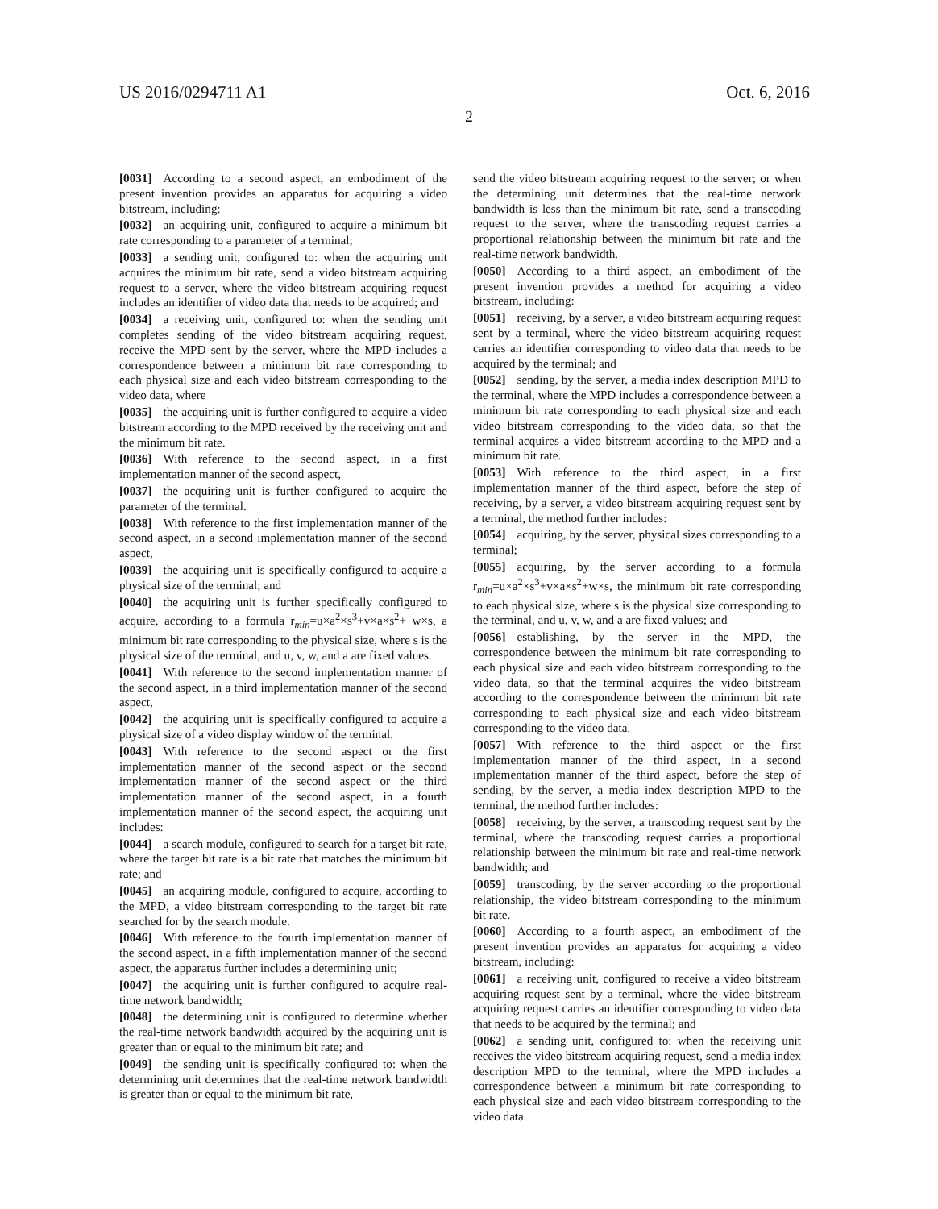US 2016/0294711 A1 Oct. 6, 2016
2
[0031] According to a second aspect, an embodiment of the present invention provides an apparatus for acquiring a video bitstream, including:
[0032] an acquiring unit, configured to acquire a minimum bit rate corresponding to a parameter of a terminal;
[0033] a sending unit, configured to: when the acquiring unit acquires the minimum bit rate, send a video bitstream acquiring request to a server, where the video bitstream acquiring request includes an identifier of video data that needs to be acquired; and
[0034] a receiving unit, configured to: when the sending unit completes sending of the video bitstream acquiring request, receive the MPD sent by the server, where the MPD includes a correspondence between a minimum bit rate corresponding to each physical size and each video bitstream corresponding to the video data, where
[0035] the acquiring unit is further configured to acquire a video bitstream according to the MPD received by the receiving unit and the minimum bit rate.
[0036] With reference to the second aspect, in a first implementation manner of the second aspect,
[0037] the acquiring unit is further configured to acquire the parameter of the terminal.
[0038] With reference to the first implementation manner of the second aspect, in a second implementation manner of the second aspect,
[0039] the acquiring unit is specifically configured to acquire a physical size of the terminal; and
[0040] the acquiring unit is further specifically configured to acquire, according to a formula r<sub>min</sub>=u×a<sup>2</sup>×s<sup>3</sup>+v×a×s<sup>2</sup>+ w×s, a minimum bit rate corresponding to the physical size, where s is the physical size of the terminal, and u, v, w, and a are fixed values.
[0041] With reference to the second implementation manner of the second aspect, in a third implementation manner of the second aspect,
[0042] the acquiring unit is specifically configured to acquire a physical size of a video display window of the terminal.
[0043] With reference to the second aspect or the first implementation manner of the second aspect or the second implementation manner of the second aspect or the third implementation manner of the second aspect, in a fourth implementation manner of the second aspect, the acquiring unit includes:
[0044] a search module, configured to search for a target bit rate, where the target bit rate is a bit rate that matches the minimum bit rate; and
[0045] an acquiring module, configured to acquire, according to the MPD, a video bitstream corresponding to the target bit rate searched for by the search module.
[0046] With reference to the fourth implementation manner of the second aspect, in a fifth implementation manner of the second aspect, the apparatus further includes a determining unit;
[0047] the acquiring unit is further configured to acquire real-time network bandwidth;
[0048] the determining unit is configured to determine whether the real-time network bandwidth acquired by the acquiring unit is greater than or equal to the minimum bit rate; and
[0049] the sending unit is specifically configured to: when the determining unit determines that the real-time network bandwidth is greater than or equal to the minimum bit rate,
send the video bitstream acquiring request to the server; or when the determining unit determines that the real-time network bandwidth is less than the minimum bit rate, send a transcoding request to the server, where the transcoding request carries a proportional relationship between the minimum bit rate and the real-time network bandwidth.
[0050] According to a third aspect, an embodiment of the present invention provides a method for acquiring a video bitstream, including:
[0051] receiving, by a server, a video bitstream acquiring request sent by a terminal, where the video bitstream acquiring request carries an identifier corresponding to video data that needs to be acquired by the terminal; and
[0052] sending, by the server, a media index description MPD to the terminal, where the MPD includes a correspondence between a minimum bit rate corresponding to each physical size and each video bitstream corresponding to the video data, so that the terminal acquires a video bitstream according to the MPD and a minimum bit rate.
[0053] With reference to the third aspect, in a first implementation manner of the third aspect, before the step of receiving, by a server, a video bitstream acquiring request sent by a terminal, the method further includes:
[0054] acquiring, by the server, physical sizes corresponding to a terminal;
[0055] acquiring, by the server according to a formula r<sub>min</sub>=u×a<sup>2</sup>×s<sup>3</sup>+v×a×s<sup>2</sup>+w×s, the minimum bit rate corresponding to each physical size, where s is the physical size corresponding to the terminal, and u, v, w, and a are fixed values; and
[0056] establishing, by the server in the MPD, the correspondence between the minimum bit rate corresponding to each physical size and each video bitstream corresponding to the video data, so that the terminal acquires the video bitstream according to the correspondence between the minimum bit rate corresponding to each physical size and each video bitstream corresponding to the video data.
[0057] With reference to the third aspect or the first implementation manner of the third aspect, in a second implementation manner of the third aspect, before the step of sending, by the server, a media index description MPD to the terminal, the method further includes:
[0058] receiving, by the server, a transcoding request sent by the terminal, where the transcoding request carries a proportional relationship between the minimum bit rate and real-time network bandwidth; and
[0059] transcoding, by the server according to the proportional relationship, the video bitstream corresponding to the minimum bit rate.
[0060] According to a fourth aspect, an embodiment of the present invention provides an apparatus for acquiring a video bitstream, including:
[0061] a receiving unit, configured to receive a video bitstream acquiring request sent by a terminal, where the video bitstream acquiring request carries an identifier corresponding to video data that needs to be acquired by the terminal; and
[0062] a sending unit, configured to: when the receiving unit receives the video bitstream acquiring request, send a media index description MPD to the terminal, where the MPD includes a correspondence between a minimum bit rate corresponding to each physical size and each video bitstream corresponding to the video data.